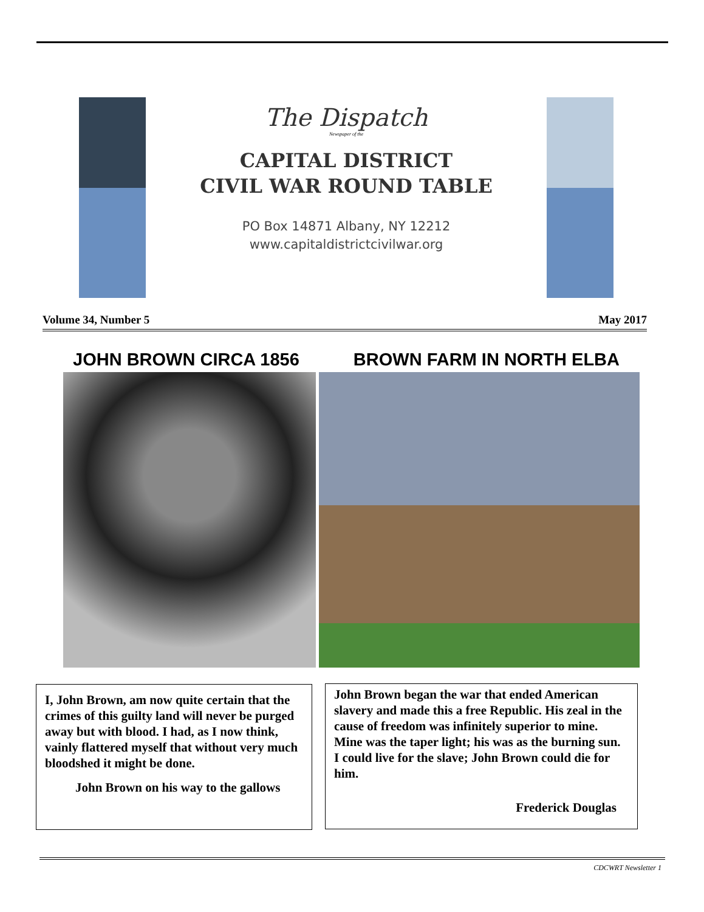The Dispatch
Newspaper of the
CAPITAL DISTRICT
CIVIL WAR ROUND TABLE
PO Box 14871 Albany, NY 12212
www.capitaldistrictcivilwar.org
Volume 34, Number 5 May 2017
JOHN BROWN CIRCA 1856 BROWN FARM IN NORTH ELBA
I, John Brown, am now quite certain that the crimes of this guilty land will never be purged away but with blood. I had, as I now think, vainly flattered myself that without very much bloodshed it might be done.
John Brown on his way to the gallows
John Brown began the war that ended American slavery and made this a free Republic. His zeal in the cause of freedom was infinitely superior to mine. Mine was the taper light; his was as the burning sun. I could live for the slave; John Brown could die for him.
Frederick Douglas
CDCWRT Newsletter 1